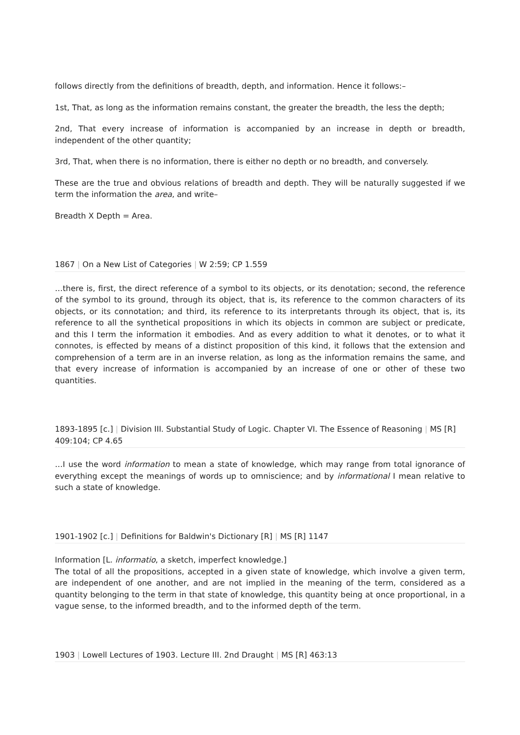follows directly from the definitions of breadth, depth, and information. Hence it follows:–
1st, That, as long as the information remains constant, the greater the breadth, the less the depth;
2nd, That every increase of information is accompanied by an increase in depth or breadth, independent of the other quantity;
3rd, That, when there is no information, there is either no depth or no breadth, and conversely.
These are the true and obvious relations of breadth and depth. They will be naturally suggested if we term the information the area, and write–
Breadth X Depth = Area.
1867 | On a New List of Categories | W 2:59; CP 1.559
…there is, first, the direct reference of a symbol to its objects, or its denotation; second, the reference of the symbol to its ground, through its object, that is, its reference to the common characters of its objects, or its connotation; and third, its reference to its interpretants through its object, that is, its reference to all the synthetical propositions in which its objects in common are subject or predicate, and this I term the information it embodies. And as every addition to what it denotes, or to what it connotes, is effected by means of a distinct proposition of this kind, it follows that the extension and comprehension of a term are in an inverse relation, as long as the information remains the same, and that every increase of information is accompanied by an increase of one or other of these two quantities.
1893-1895 [c.] | Division III. Substantial Study of Logic. Chapter VI. The Essence of Reasoning | MS [R] 409:104; CP 4.65
…I use the word information to mean a state of knowledge, which may range from total ignorance of everything except the meanings of words up to omniscience; and by informational I mean relative to such a state of knowledge.
1901-1902 [c.] | Definitions for Baldwin's Dictionary [R] | MS [R] 1147
Information [L. informatio, a sketch, imperfect knowledge.]
The total of all the propositions, accepted in a given state of knowledge, which involve a given term, are independent of one another, and are not implied in the meaning of the term, considered as a quantity belonging to the term in that state of knowledge, this quantity being at once proportional, in a vague sense, to the informed breadth, and to the informed depth of the term.
1903 | Lowell Lectures of 1903. Lecture III. 2nd Draught | MS [R] 463:13